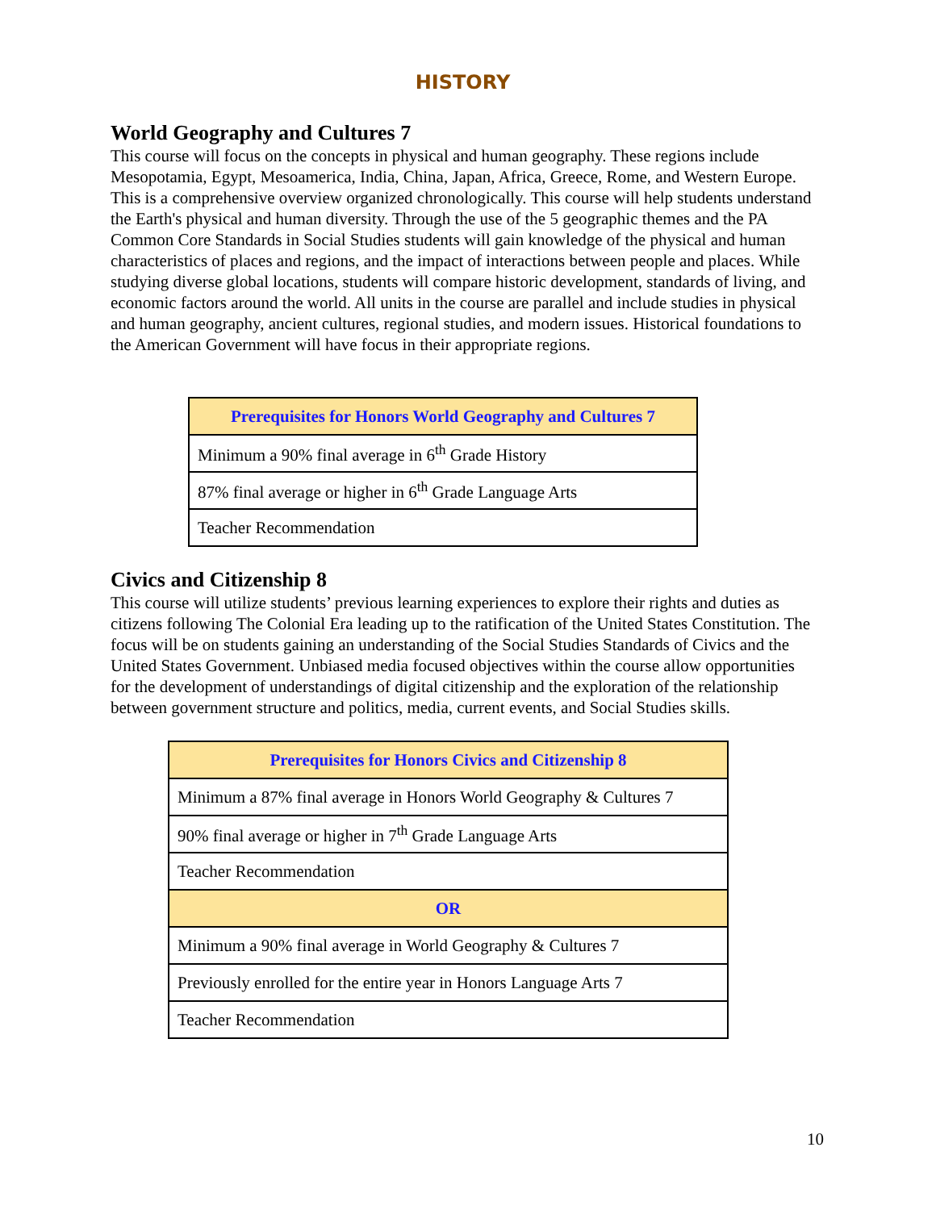HISTORY
World Geography and Cultures 7
This course will focus on the concepts in physical and human geography. These regions include Mesopotamia, Egypt, Mesoamerica, India, China, Japan, Africa, Greece, Rome, and Western Europe. This is a comprehensive overview organized chronologically. This course will help students understand the Earth's physical and human diversity. Through the use of the 5 geographic themes and the PA Common Core Standards in Social Studies students will gain knowledge of the physical and human characteristics of places and regions, and the impact of interactions between people and places. While studying diverse global locations, students will compare historic development, standards of living, and economic factors around the world. All units in the course are parallel and include studies in physical and human geography, ancient cultures, regional studies, and modern issues. Historical foundations to the American Government will have focus in their appropriate regions.
| Prerequisites for Honors World Geography and Cultures 7 |
| --- |
| Minimum a 90% final average in 6<sup>th</sup> Grade History |
| 87% final average or higher in 6<sup>th</sup> Grade Language Arts |
| Teacher Recommendation |
Civics and Citizenship 8
This course will utilize students’ previous learning experiences to explore their rights and duties as citizens following The Colonial Era leading up to the ratification of the United States Constitution. The focus will be on students gaining an understanding of the Social Studies Standards of Civics and the United States Government. Unbiased media focused objectives within the course allow opportunities for the development of understandings of digital citizenship and the exploration of the relationship between government structure and politics, media, current events, and Social Studies skills.
| Prerequisites for Honors Civics and Citizenship 8 |
| --- |
| Minimum a 87% final average in Honors World Geography & Cultures 7 |
| 90% final average or higher in 7<sup>th</sup> Grade Language Arts |
| Teacher Recommendation |
| OR |
| Minimum a 90% final average in World Geography & Cultures 7 |
| Previously enrolled for the entire year in Honors Language Arts 7 |
| Teacher Recommendation |
10